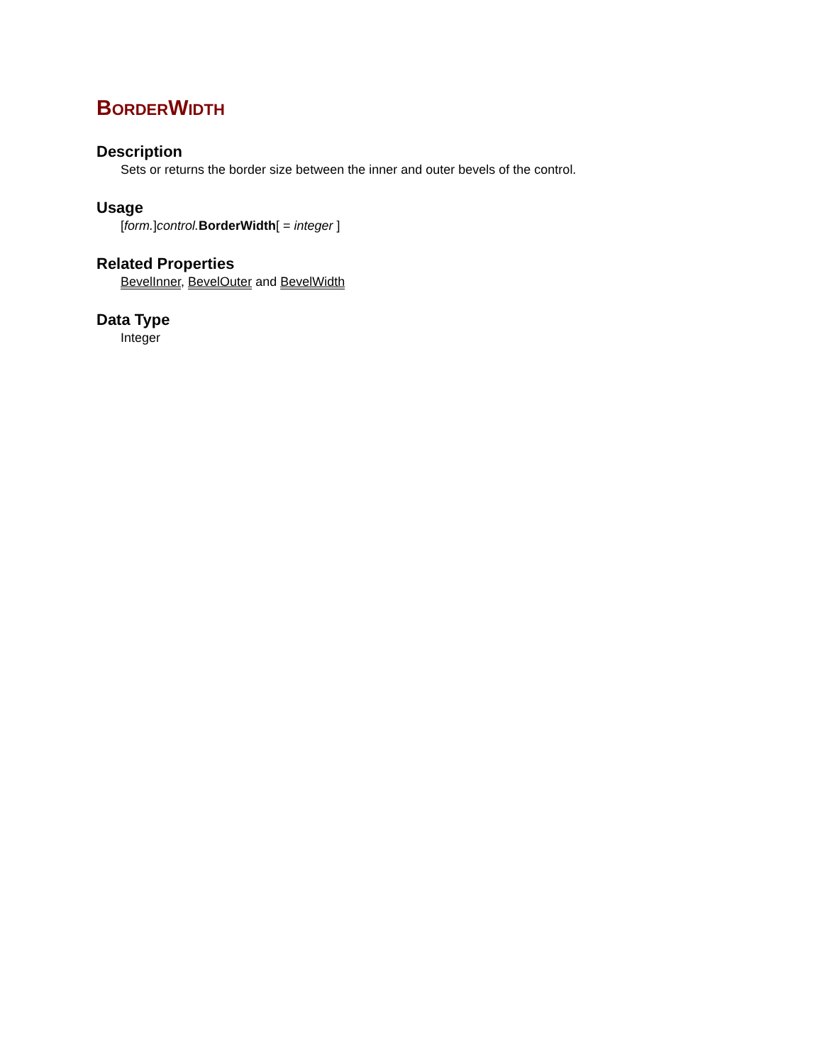BORDERWIDTH
Description
Sets or returns the border size between the inner and outer bevels of the control.
Usage
[form.]control. BorderWidth[ = integer ]
Related Properties
BevelInner, BevelOuter and BevelWidth
Data Type
Integer